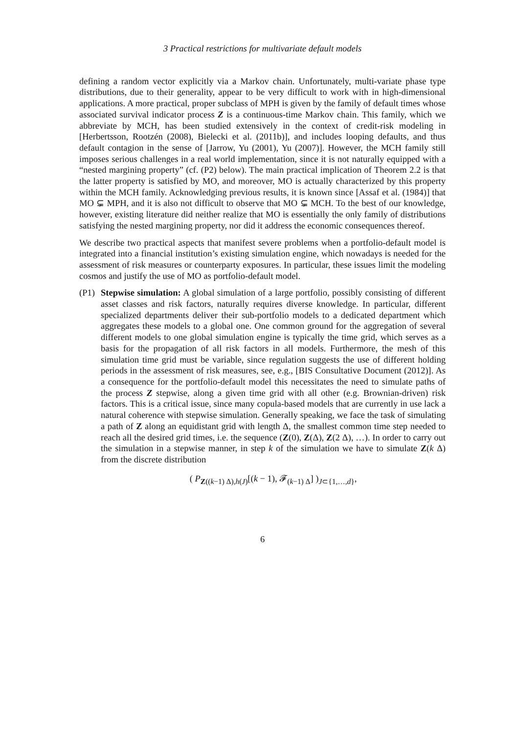3 Practical restrictions for multivariate default models
defining a random vector explicitly via a Markov chain. Unfortunately, multi-variate phase type distributions, due to their generality, appear to be very difficult to work with in high-dimensional applications. A more practical, proper subclass of MPH is given by the family of default times whose associated survival indicator process Z is a continuous-time Markov chain. This family, which we abbreviate by MCH, has been studied extensively in the context of credit-risk modeling in [Herbertsson, Rootzén (2008), Bielecki et al. (2011b)], and includes looping defaults, and thus default contagion in the sense of [Jarrow, Yu (2001), Yu (2007)]. However, the MCH family still imposes serious challenges in a real world implementation, since it is not naturally equipped with a “nested margining property” (cf. (P2) below). The main practical implication of Theorem 2.2 is that the latter property is satisfied by MO, and moreover, MO is actually characterized by this property within the MCH family. Acknowledging previous results, it is known since [Assaf et al. (1984)] that MO ⊊ MPH, and it is also not difficult to observe that MO ⊊ MCH. To the best of our knowledge, however, existing literature did neither realize that MO is essentially the only family of distributions satisfying the nested margining property, nor did it address the economic consequences thereof.
We describe two practical aspects that manifest severe problems when a portfolio-default model is integrated into a financial institution’s existing simulation engine, which nowadays is needed for the assessment of risk measures or counterparty exposures. In particular, these issues limit the modeling cosmos and justify the use of MO as portfolio-default model.
(P1)
Stepwise simulation: A global simulation of a large portfolio, possibly consisting of different asset classes and risk factors, naturally requires diverse knowledge. In particular, different specialized departments deliver their sub-portfolio models to a dedicated department which aggregates these models to a global one. One common ground for the aggregation of several different models to one global simulation engine is typically the time grid, which serves as a basis for the propagation of all risk factors in all models. Furthermore, the mesh of this simulation time grid must be variable, since regulation suggests the use of different holding periods in the assessment of risk measures, see, e.g., [BIS Consultative Document (2012)]. As a consequence for the portfolio-default model this necessitates the need to simulate paths of the process Z stepwise, along a given time grid with all other (e.g. Brownian-driven) risk factors. This is a critical issue, since many copula-based models that are currently in use lack a natural coherence with stepwise simulation. Generally speaking, we face the task of simulating a path of Z along an equidistant grid with length Δ, the smallest common time step needed to reach all the desired grid times, i.e. the sequence (Z(0), Z(Δ), Z(2 Δ), …). In order to carry out the simulation in a stepwise manner, in step k of the simulation we have to simulate Z(k Δ) from the discrete distribution
( P<sub>Z((k−1) Δ),h(J)</sub>[(k − 1), 𝓕<sub>(k−1) Δ</sub>] )<sub>J⊂{1,…,d}</sub>,
6